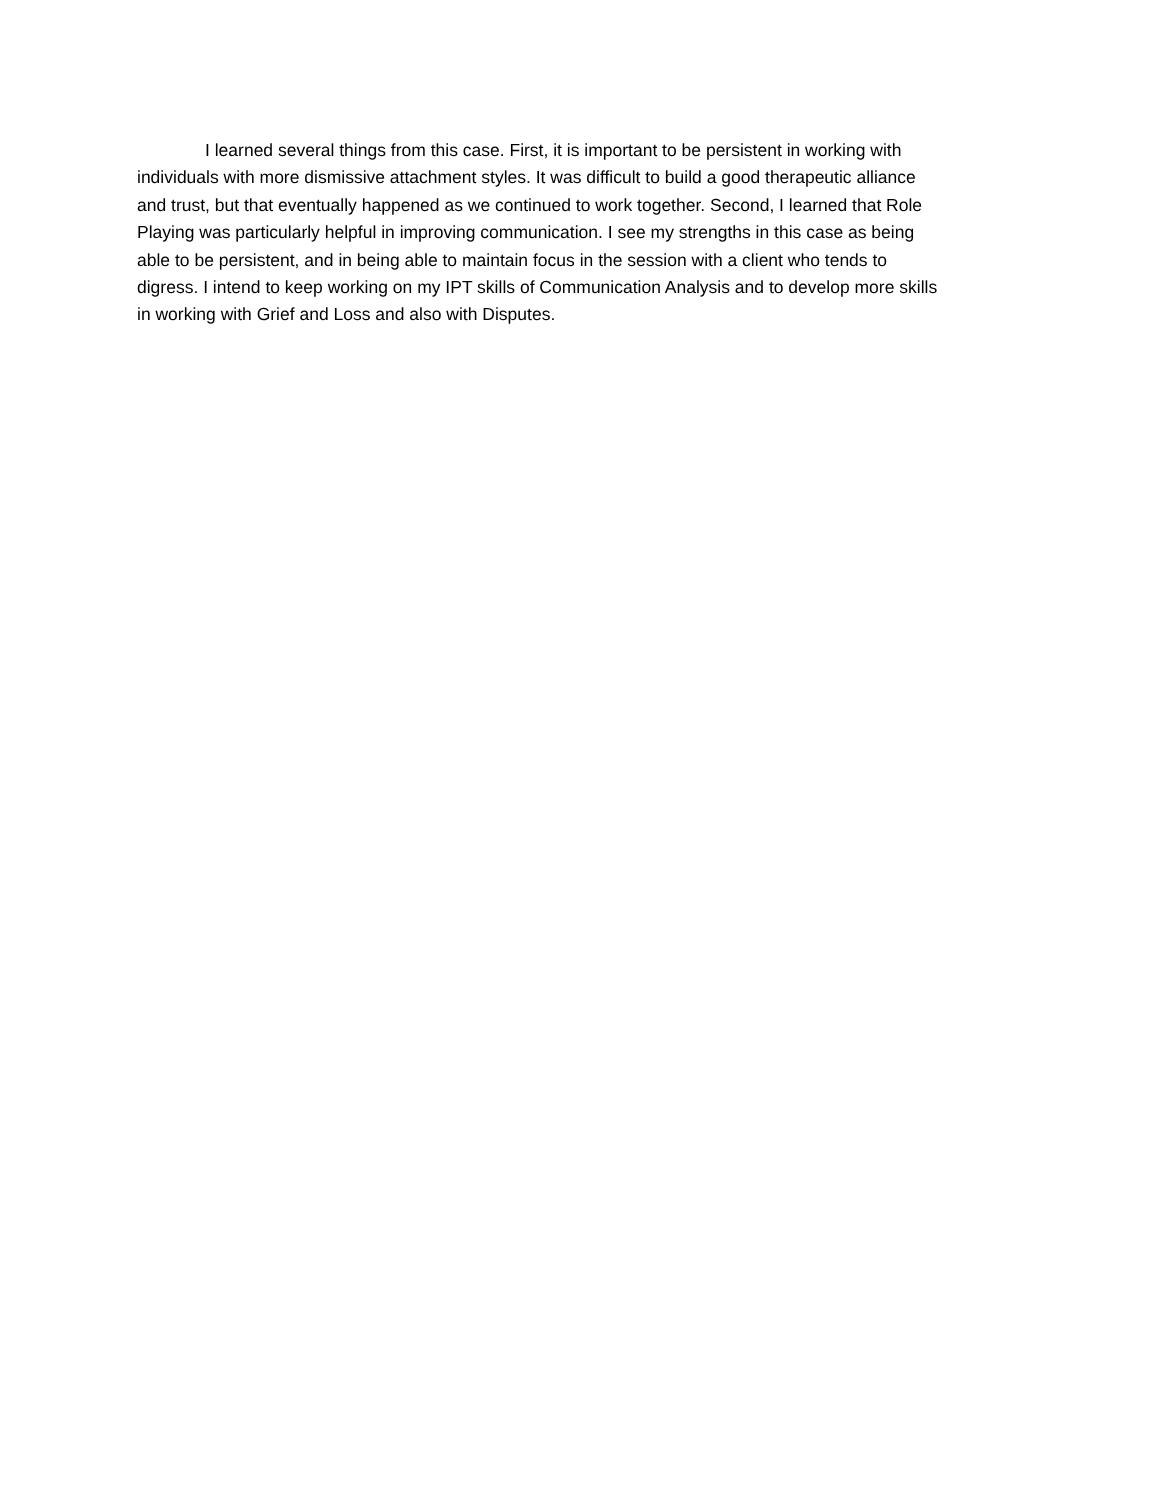I learned several things from this case. First, it is important to be persistent in working with individuals with more dismissive attachment styles. It was difficult to build a good therapeutic alliance and trust, but that eventually happened as we continued to work together. Second, I learned that Role Playing was particularly helpful in improving communication. I see my strengths in this case as being able to be persistent, and in being able to maintain focus in the session with a client who tends to digress. I intend to keep working on my IPT skills of Communication Analysis and to develop more skills in working with Grief and Loss and also with Disputes.